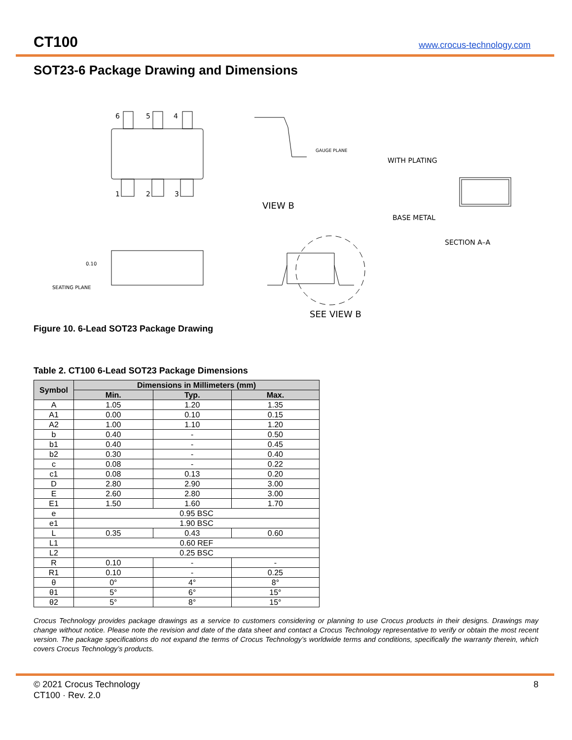CT100
www.crocus-technology.com
SOT23-6 Package Drawing and Dimensions
6
5
4
1
2
3
VIEW B
GAUGE PLANE
WITH PLATING
BASE METAL
SECTION A–A
SEATING PLANE
0.10
SEE VIEW B
Figure 10. 6-Lead SOT23 Package Drawing
Table 2. CT100 6-Lead SOT23 Package Dimensions
| Symbol | Dimensions in Millimeters (mm) | | |
| --- | --- | --- | --- |
| | Min. | Typ. | Max. |
| A | 1.05 | 1.20 | 1.35 |
| A1 | 0.00 | 0.10 | 0.15 |
| A2 | 1.00 | 1.10 | 1.20 |
| b | 0.40 | - | 0.50 |
| b1 | 0.40 | - | 0.45 |
| b2 | 0.30 | - | 0.40 |
| c | 0.08 | - | 0.22 |
| c1 | 0.08 | 0.13 | 0.20 |
| D | 2.80 | 2.90 | 3.00 |
| E | 2.60 | 2.80 | 3.00 |
| E1 | 1.50 | 1.60 | 1.70 |
| e | 0.95 BSC | | |
| e1 | 1.90 BSC | | |
| L | 0.35 | 0.43 | 0.60 |
| L1 | 0.60 REF | | |
| L2 | 0.25 BSC | | |
| R | 0.10 | - | - |
| R1 | 0.10 | - | 0.25 |
| θ | 0° | 4° | 8° |
| θ1 | 5° | 6° | 15° |
| θ2 | 5° | 8° | 15° |
Crocus Technology provides package drawings as a service to customers considering or planning to use Crocus products in their designs. Drawings may change without notice. Please note the revision and date of the data sheet and contact a Crocus Technology representative to verify or obtain the most recent version. The package specifications do not expand the terms of Crocus Technology’s worldwide terms and conditions, specifically the warranty therein, which covers Crocus Technology’s products.
© 2021 Crocus Technology
CT100 · Rev. 2.0
8